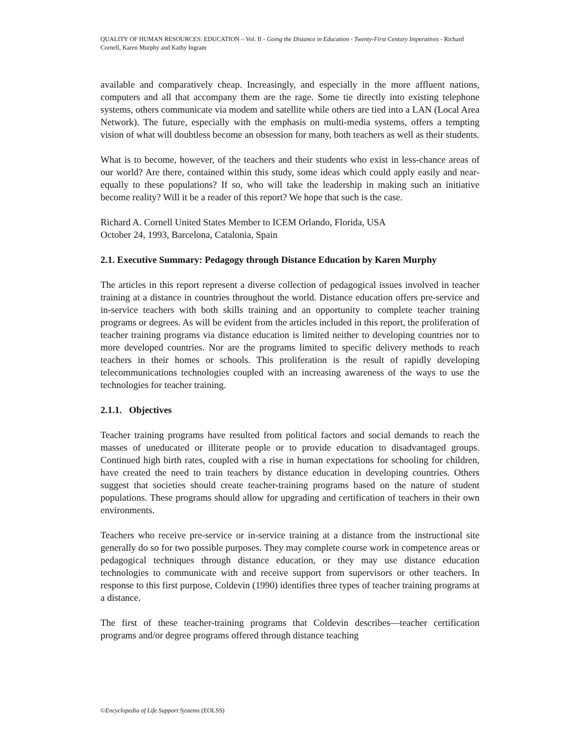QUALITY OF HUMAN RESOURCES: EDUCATION – Vol. II - Going the Distance in Education - Twenty-First Century Imperatives - Richard Cornell, Karen Murphy and Kathy Ingram
available and comparatively cheap. Increasingly, and especially in the more affluent nations, computers and all that accompany them are the rage. Some tie directly into existing telephone systems, others communicate via modem and satellite while others are tied into a LAN (Local Area Network). The future, especially with the emphasis on multi-media systems, offers a tempting vision of what will doubtless become an obsession for many, both teachers as well as their students.
What is to become, however, of the teachers and their students who exist in less-chance areas of our world? Are there, contained within this study, some ideas which could apply easily and near-equally to these populations? If so, who will take the leadership in making such an initiative become reality? Will it be a reader of this report? We hope that such is the case.
Richard A. Cornell United States Member to ICEM Orlando, Florida, USA
October 24, 1993, Barcelona, Catalonia, Spain
2.1. Executive Summary: Pedagogy through Distance Education by Karen Murphy
The articles in this report represent a diverse collection of pedagogical issues involved in teacher training at a distance in countries throughout the world. Distance education offers pre-service and in-service teachers with both skills training and an opportunity to complete teacher training programs or degrees. As will be evident from the articles included in this report, the proliferation of teacher training programs via distance education is limited neither to developing countries nor to more developed countries. Nor are the programs limited to specific delivery methods to reach teachers in their homes or schools. This proliferation is the result of rapidly developing telecommunications technologies coupled with an increasing awareness of the ways to use the technologies for teacher training.
2.1.1. Objectives
Teacher training programs have resulted from political factors and social demands to reach the masses of uneducated or illiterate people or to provide education to disadvantaged groups. Continued high birth rates, coupled with a rise in human expectations for schooling for children, have created the need to train teachers by distance education in developing countries. Others suggest that societies should create teacher-training programs based on the nature of student populations. These programs should allow for upgrading and certification of teachers in their own environments.
Teachers who receive pre-service or in-service training at a distance from the instructional site generally do so for two possible purposes. They may complete course work in competence areas or pedagogical techniques through distance education, or they may use distance education technologies to communicate with and receive support from supervisors or other teachers. In response to this first purpose, Coldevin (1990) identifies three types of teacher training programs at a distance.
The first of these teacher-training programs that Coldevin describes—teacher certification programs and/or degree programs offered through distance teaching
©Encyclopedia of Life Support Systems (EOLSS)